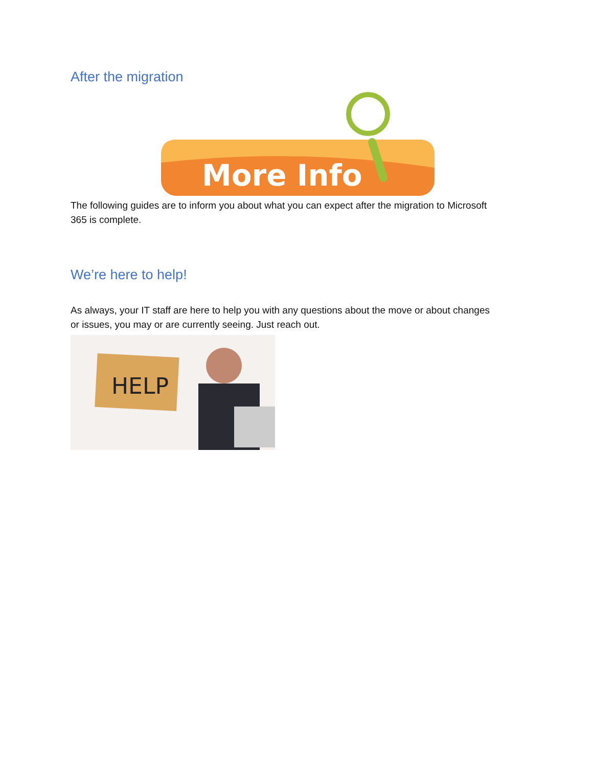After the migration
More Info
The following guides are to inform you about what you can expect after the migration to Microsoft 365 is complete.
We’re here to help!
As always, your IT staff are here to help you with any questions about the move or about changes or issues, you may or are currently seeing. Just reach out.
HELP